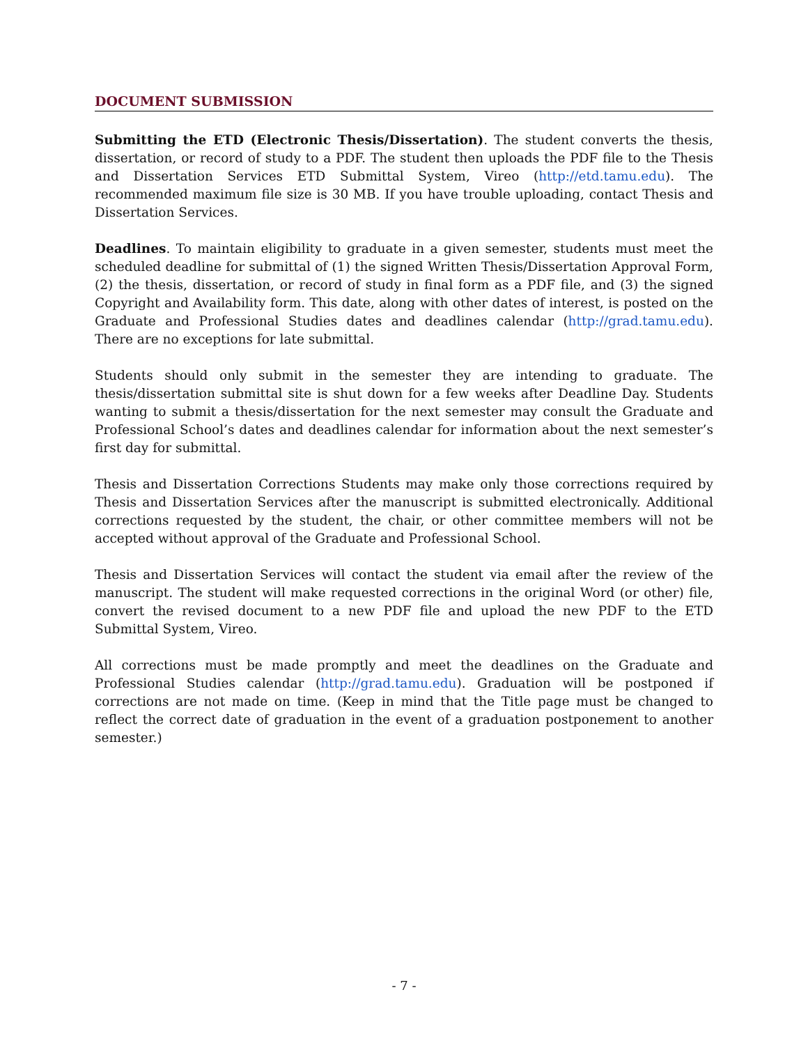DOCUMENT SUBMISSION
Submitting the ETD (Electronic Thesis/Dissertation). The student converts the thesis, dissertation, or record of study to a PDF. The student then uploads the PDF file to the Thesis and Dissertation Services ETD Submittal System, Vireo (http://etd.tamu.edu). The recommended maximum file size is 30 MB. If you have trouble uploading, contact Thesis and Dissertation Services.
Deadlines. To maintain eligibility to graduate in a given semester, students must meet the scheduled deadline for submittal of (1) the signed Written Thesis/Dissertation Approval Form, (2) the thesis, dissertation, or record of study in final form as a PDF file, and (3) the signed Copyright and Availability form. This date, along with other dates of interest, is posted on the Graduate and Professional Studies dates and deadlines calendar (http://grad.tamu.edu). There are no exceptions for late submittal.
Students should only submit in the semester they are intending to graduate. The thesis/dissertation submittal site is shut down for a few weeks after Deadline Day. Students wanting to submit a thesis/dissertation for the next semester may consult the Graduate and Professional School’s dates and deadlines calendar for information about the next semester’s first day for submittal.
Thesis and Dissertation Corrections Students may make only those corrections required by Thesis and Dissertation Services after the manuscript is submitted electronically. Additional corrections requested by the student, the chair, or other committee members will not be accepted without approval of the Graduate and Professional School.
Thesis and Dissertation Services will contact the student via email after the review of the manuscript. The student will make requested corrections in the original Word (or other) file, convert the revised document to a new PDF file and upload the new PDF to the ETD Submittal System, Vireo.
All corrections must be made promptly and meet the deadlines on the Graduate and Professional Studies calendar (http://grad.tamu.edu). Graduation will be postponed if corrections are not made on time. (Keep in mind that the Title page must be changed to reflect the correct date of graduation in the event of a graduation postponement to another semester.)
- 7 -